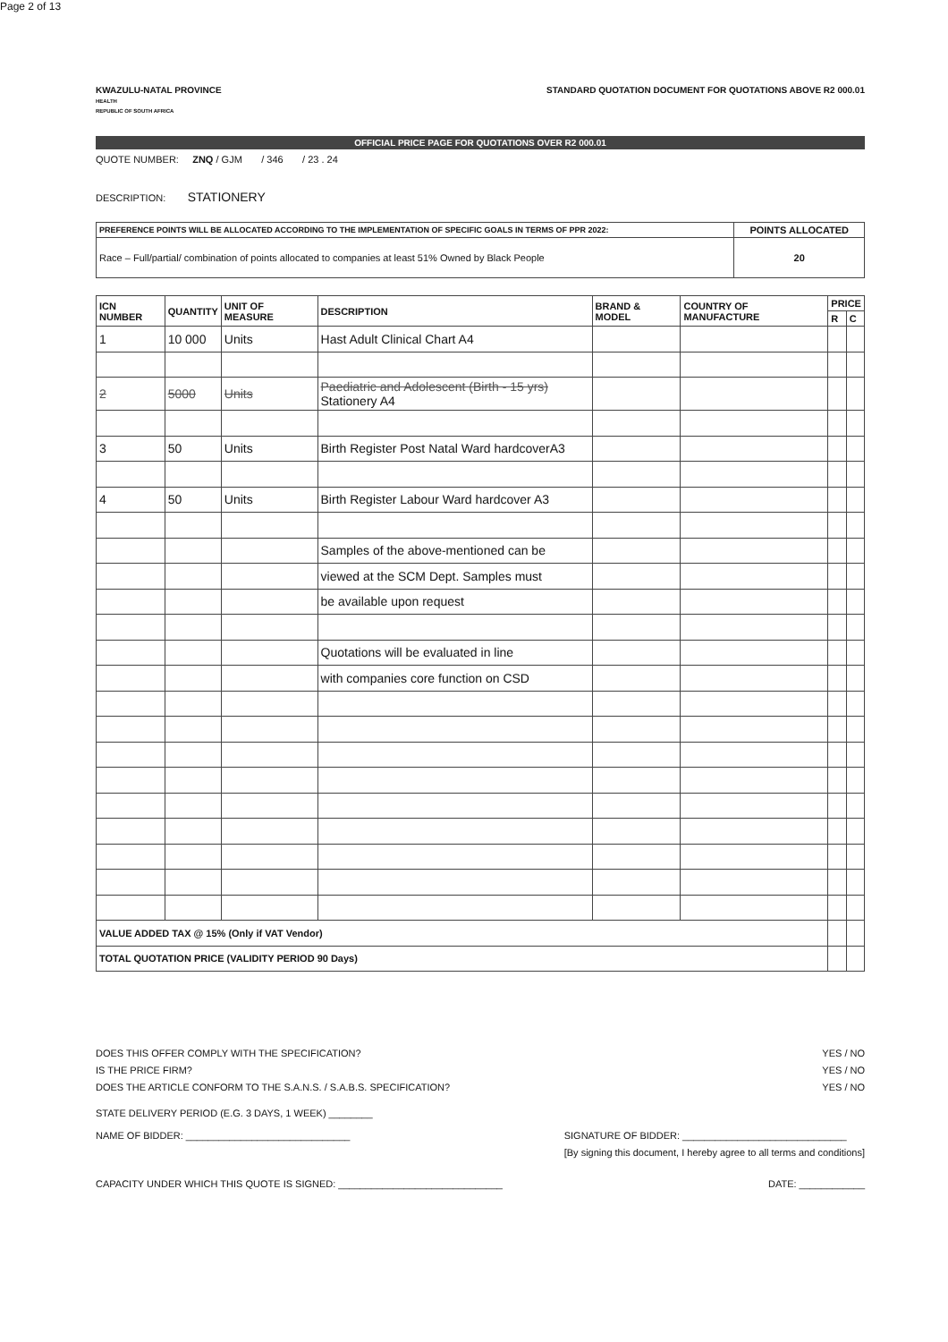KWAZULU-NATAL PROVINCE
HEALTH
REPUBLIC OF SOUTH AFRICA
STANDARD QUOTATION DOCUMENT FOR QUOTATIONS ABOVE R2 000.01
OFFICIAL PRICE PAGE FOR QUOTATIONS OVER R2 000.01
QUOTE NUMBER: ZNQ / GJM / 346 / 23 . 24
DESCRIPTION: STATIONERY
| PREFERENCE POINTS WILL BE ALLOCATED ACCORDING TO THE IMPLEMENTATION OF SPECIFIC GOALS IN TERMS OF PPR 2022: | POINTS ALLOCATED |
| --- | --- |
| Race – Full/partial/ combination of points allocated to companies at least 51% Owned by Black People | 20 |
| ICN NUMBER | QUANTITY | UNIT OF MEASURE | DESCRIPTION | BRAND & MODEL | COUNTRY OF MANUFACTURE | PRICE | |
| --- | --- | --- | --- | --- | --- | --- | --- |
| | | | | | | R | C |
| 1 | 10 000 | Units | Hast Adult Clinical Chart A4 | | | | |
| 2 | 5000 | Units | Paediatric and Adolescent (Birth - 15 yrs) Stationery A4 | | | | |
| 3 | 50 | Units | Birth Register Post Natal Ward hardcoverA3 | | | | |
| 4 | 50 | Units | Birth Register Labour Ward hardcover A3 | | | | |
| | | | Samples of the above-mentioned can be | | | | |
| | | | viewed at the SCM Dept. Samples must | | | | |
| | | | be available upon request | | | | |
| | | | Quotations will be evaluated in line | | | | |
| | | | with companies core function on CSD | | | | |
| VALUE ADDED TAX @ 15% (Only if VAT Vendor) | | | | | | | |
| TOTAL QUOTATION PRICE (VALIDITY PERIOD 90 Days) | | | | | | | |
DOES THIS OFFER COMPLY WITH THE SPECIFICATION? YES / NO
IS THE PRICE FIRM? YES / NO
DOES THE ARTICLE CONFORM TO THE S.A.N.S. / S.A.B.S. SPECIFICATION? YES / NO
STATE DELIVERY PERIOD (E.G. 3 DAYS, 1 WEEK) ________
NAME OF BIDDER: ______________________________ SIGNATURE OF BIDDER: ______________________________
[By signing this document, I hereby agree to all terms and conditions]
CAPACITY UNDER WHICH THIS QUOTE IS SIGNED: ______________________________ DATE: ____________
Page 2 of 13